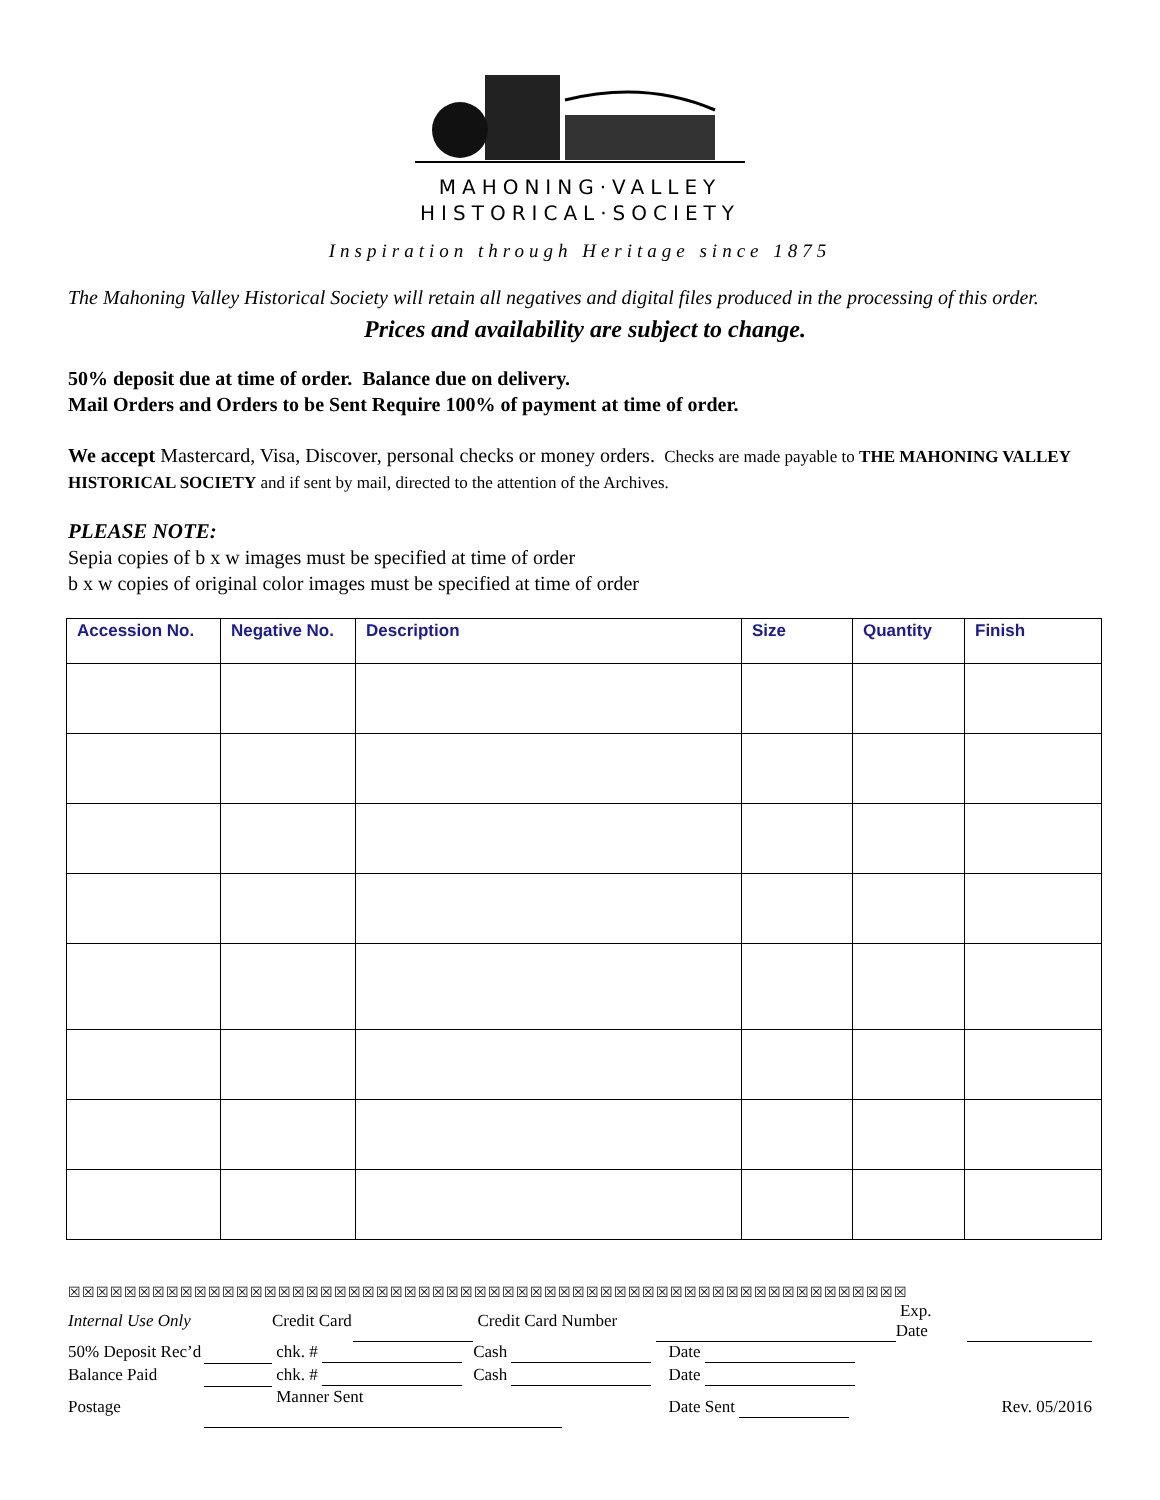MAHONING·VALLEY
HISTORICAL·SOCIETY
Inspiration through Heritage since 1875
The Mahoning Valley Historical Society will retain all negatives and digital files produced in the processing of this order.
Prices and availability are subject to change.
50% deposit due at time of order. Balance due on delivery.
Mail Orders and Orders to be Sent Require 100% of payment at time of order.
We accept Mastercard, Visa, Discover, personal checks or money orders. Checks are made payable to THE MAHONING VALLEY HISTORICAL SOCIETY and if sent by mail, directed to the attention of the Archives.
PLEASE NOTE:
Sepia copies of b x w images must be specified at time of order
b x w copies of original color images must be specified at time of order
| Accession No. | Negative No. | Description | Size | Quantity | Finish |
| --- | --- | --- | --- | --- | --- |
☒☒☒☒☒☒☒☒☒☒☒☒☒☒☒☒☒☒☒☒☒☒☒☒☒☒☒☒☒☒☒☒☒☒☒☒☒☒☒☒☒☒☒☒☒☒☒☒☒☒☒☒☒☒☒☒☒☒☒☒
| Internal Use Only | | Credit Card | | Credit Card Number | | Exp. Date | |
| 50% Deposit Rec’d | | chk. # | | Cash | Date | | |
| Balance Paid | | chk. # | | Cash | Date | | |
| Postage | | Manner Sent | | | Date Sent | Rev. 05/2016 | |